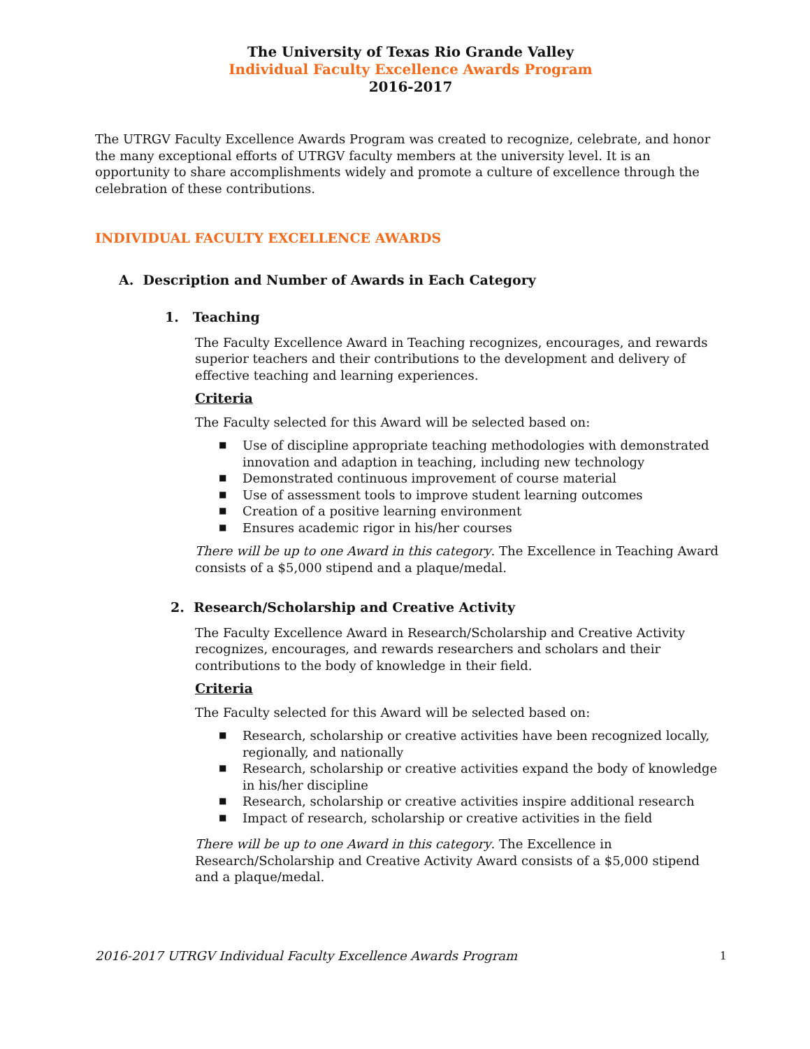The University of Texas Rio Grande Valley
Individual Faculty Excellence Awards Program
2016-2017
The UTRGV Faculty Excellence Awards Program was created to recognize, celebrate, and honor the many exceptional efforts of UTRGV faculty members at the university level. It is an opportunity to share accomplishments widely and promote a culture of excellence through the celebration of these contributions.
INDIVIDUAL FACULTY EXCELLENCE AWARDS
A. Description and Number of Awards in Each Category
1. Teaching
The Faculty Excellence Award in Teaching recognizes, encourages, and rewards superior teachers and their contributions to the development and delivery of effective teaching and learning experiences.
Criteria
The Faculty selected for this Award will be selected based on:
■ Use of discipline appropriate teaching methodologies with demonstrated innovation and adaption in teaching, including new technology
■ Demonstrated continuous improvement of course material
■ Use of assessment tools to improve student learning outcomes
■ Creation of a positive learning environment
■ Ensures academic rigor in his/her courses
There will be up to one Award in this category. The Excellence in Teaching Award consists of a $5,000 stipend and a plaque/medal.
2. Research/Scholarship and Creative Activity
The Faculty Excellence Award in Research/Scholarship and Creative Activity recognizes, encourages, and rewards researchers and scholars and their contributions to the body of knowledge in their field.
Criteria
The Faculty selected for this Award will be selected based on:
■ Research, scholarship or creative activities have been recognized locally, regionally, and nationally
■ Research, scholarship or creative activities expand the body of knowledge in his/her discipline
■ Research, scholarship or creative activities inspire additional research
■ Impact of research, scholarship or creative activities in the field
There will be up to one Award in this category. The Excellence in Research/Scholarship and Creative Activity Award consists of a $5,000 stipend and a plaque/medal.
2016-2017 UTRGV Individual Faculty Excellence Awards Program 1